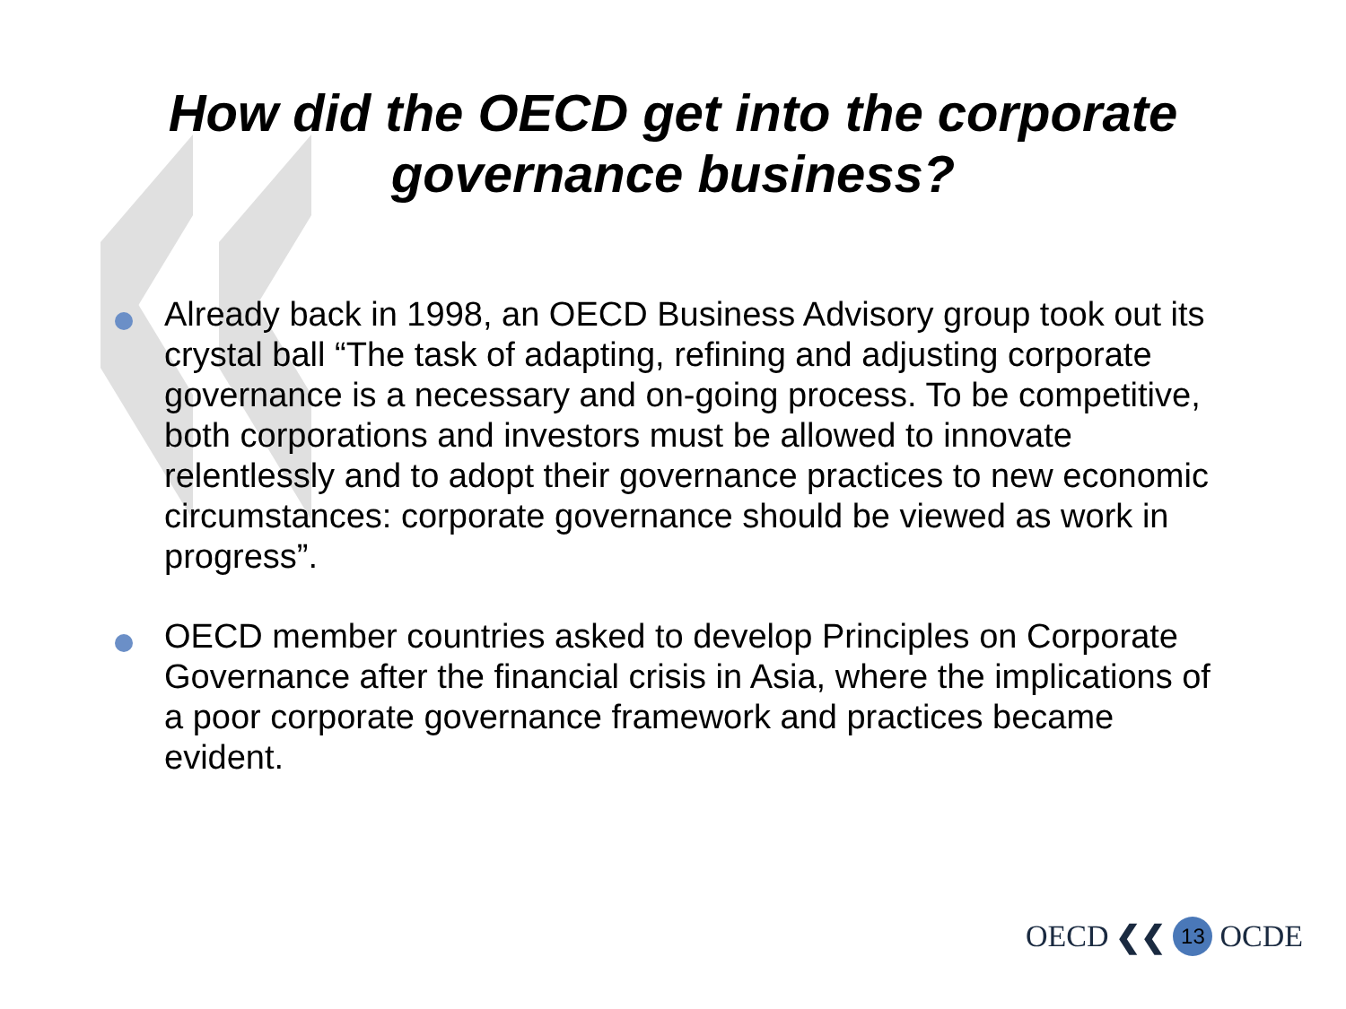How did the OECD get into the corporate
governance business?
Already back in 1998, an OECD Business Advisory group took out its crystal ball “The task of adapting, refining and adjusting corporate governance is a necessary and on-going process. To be competitive, both corporations and investors must be allowed to innovate relentlessly and to adopt their governance practices to new economic circumstances: corporate governance should be viewed as work in progress”.
OECD member countries asked to develop Principles on Corporate Governance after the financial crisis in Asia, where the implications of a poor corporate governance framework and practices became evident.
OECD ❮❮ 13 OCDE